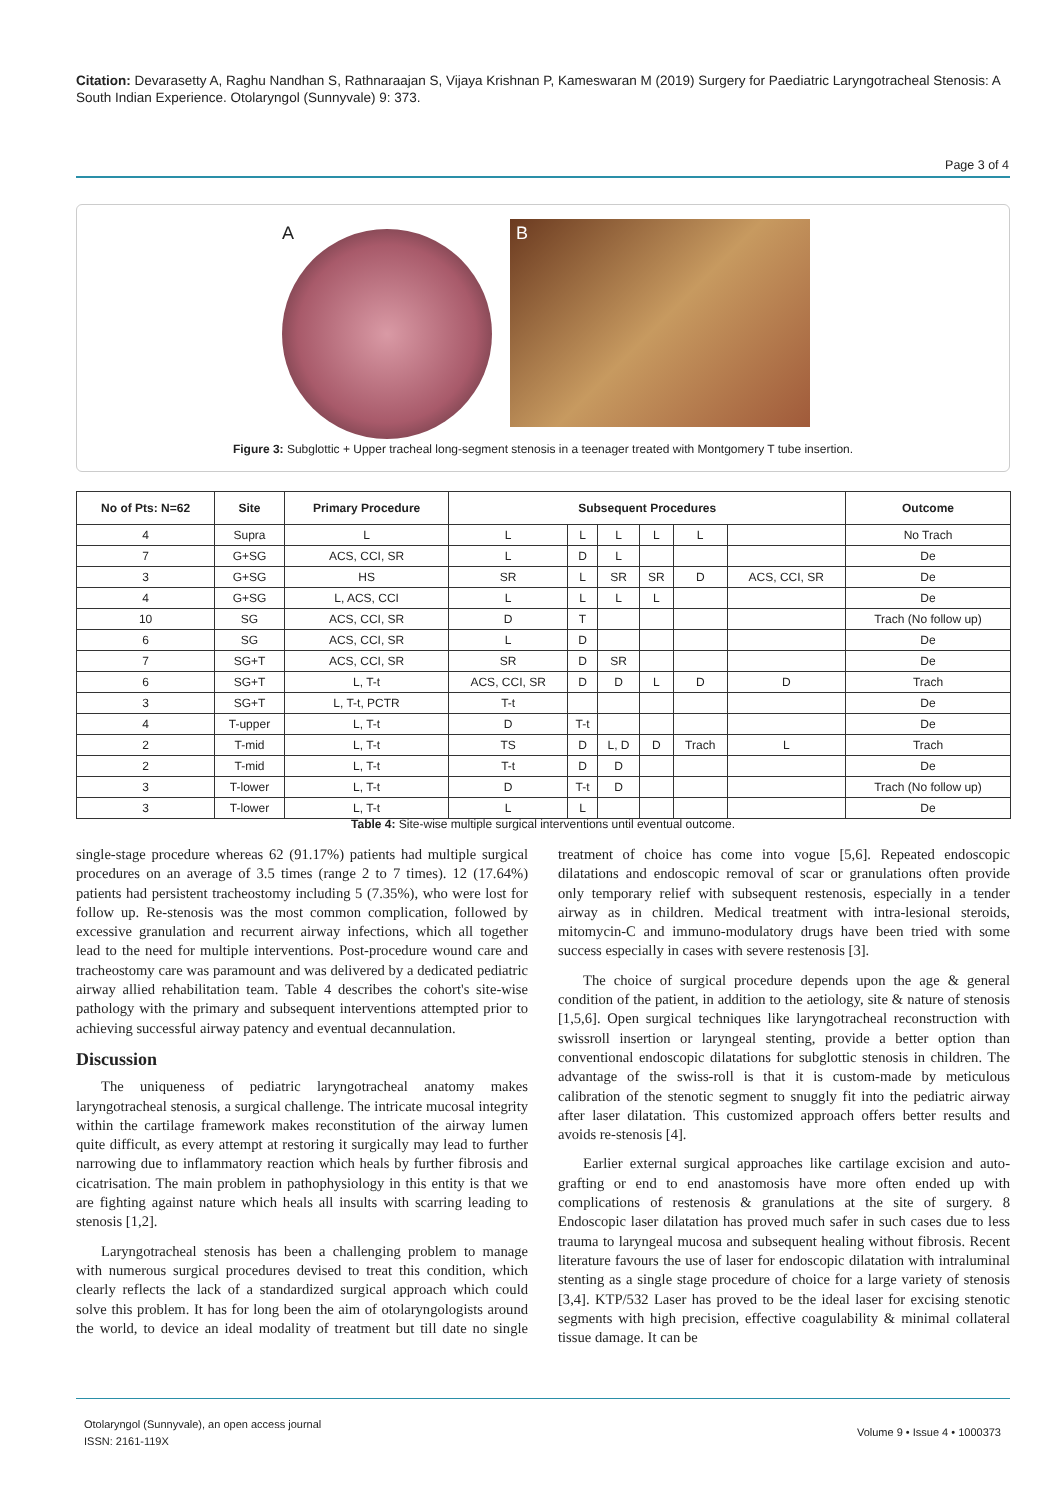Citation: Devarasetty A, Raghu Nandhan S, Rathnaraajan S, Vijaya Krishnan P, Kameswaran M (2019) Surgery for Paediatric Laryngotracheal Stenosis: A South Indian Experience. Otolaryngol (Sunnyvale) 9: 373.
Page 3 of 4
A
B
Figure 3: Subglottic + Upper tracheal long-segment stenosis in a teenager treated with Montgomery T tube insertion.
| No of Pts: N=62 | Site | Primary Procedure | Subsequent Procedures | | | | | | Outcome |
| --- | --- | --- | --- | --- | --- | --- | --- | --- | --- |
| 4 | Supra | L | L | L | L | L | L | | No Trach |
| 7 | G+SG | ACS, CCI, SR | L | D | L | | | | De |
| 3 | G+SG | HS | SR | L | SR | SR | D | ACS, CCI, SR | De |
| 4 | G+SG | L, ACS, CCI | L | L | L | L | | | De |
| 10 | SG | ACS, CCI, SR | D | T | | | | | Trach (No follow up) |
| 6 | SG | ACS, CCI, SR | L | D | | | | | De |
| 7 | SG+T | ACS, CCI, SR | SR | D | SR | | | | De |
| 6 | SG+T | L, T-t | ACS, CCI, SR | D | D | L | D | D | Trach |
| 3 | SG+T | L, T-t, PCTR | T-t | | | | | | De |
| 4 | T-upper | L, T-t | D | T-t | | | | | De |
| 2 | T-mid | L, T-t | TS | D | L, D | D | Trach | L | Trach |
| 2 | T-mid | L, T-t | T-t | D | D | | | | De |
| 3 | T-lower | L, T-t | D | T-t | D | | | | Trach (No follow up) |
| 3 | T-lower | L, T-t | L | L | | | | | De |
Table 4: Site-wise multiple surgical interventions until eventual outcome.
single-stage procedure whereas 62 (91.17%) patients had multiple surgical procedures on an average of 3.5 times (range 2 to 7 times). 12 (17.64%) patients had persistent tracheostomy including 5 (7.35%), who were lost for follow up. Re-stenosis was the most common complication, followed by excessive granulation and recurrent airway infections, which all together lead to the need for multiple interventions. Post-procedure wound care and tracheostomy care was paramount and was delivered by a dedicated pediatric airway allied rehabilitation team. Table 4 describes the cohort's site-wise pathology with the primary and subsequent interventions attempted prior to achieving successful airway patency and eventual decannulation.
Discussion
The uniqueness of pediatric laryngotracheal anatomy makes laryngotracheal stenosis, a surgical challenge. The intricate mucosal integrity within the cartilage framework makes reconstitution of the airway lumen quite difficult, as every attempt at restoring it surgically may lead to further narrowing due to inflammatory reaction which heals by further fibrosis and cicatrisation. The main problem in pathophysiology in this entity is that we are fighting against nature which heals all insults with scarring leading to stenosis [1,2].
Laryngotracheal stenosis has been a challenging problem to manage with numerous surgical procedures devised to treat this condition, which clearly reflects the lack of a standardized surgical approach which could solve this problem. It has for long been the aim of otolaryngologists around the world, to device an ideal modality of treatment but till date no single treatment of choice has come into vogue [5,6]. Repeated endoscopic dilatations and endoscopic removal of scar or granulations often provide only temporary relief with subsequent restenosis, especially in a tender airway as in children. Medical treatment with intra-lesional steroids, mitomycin-C and immuno-modulatory drugs have been tried with some success especially in cases with severe restenosis [3].
The choice of surgical procedure depends upon the age & general condition of the patient, in addition to the aetiology, site & nature of stenosis [1,5,6]. Open surgical techniques like laryngotracheal reconstruction with swissroll insertion or laryngeal stenting, provide a better option than conventional endoscopic dilatations for subglottic stenosis in children. The advantage of the swiss-roll is that it is custom-made by meticulous calibration of the stenotic segment to snuggly fit into the pediatric airway after laser dilatation. This customized approach offers better results and avoids re-stenosis [4].
Earlier external surgical approaches like cartilage excision and auto-grafting or end to end anastomosis have more often ended up with complications of restenosis & granulations at the site of surgery. 8 Endoscopic laser dilatation has proved much safer in such cases due to less trauma to laryngeal mucosa and subsequent healing without fibrosis. Recent literature favours the use of laser for endoscopic dilatation with intraluminal stenting as a single stage procedure of choice for a large variety of stenosis [3,4]. KTP/532 Laser has proved to be the ideal laser for excising stenotic segments with high precision, effective coagulability & minimal collateral tissue damage. It can be
Otolaryngol (Sunnyvale), an open access journal
ISSN: 2161-119X
Volume 9 • Issue 4 • 1000373